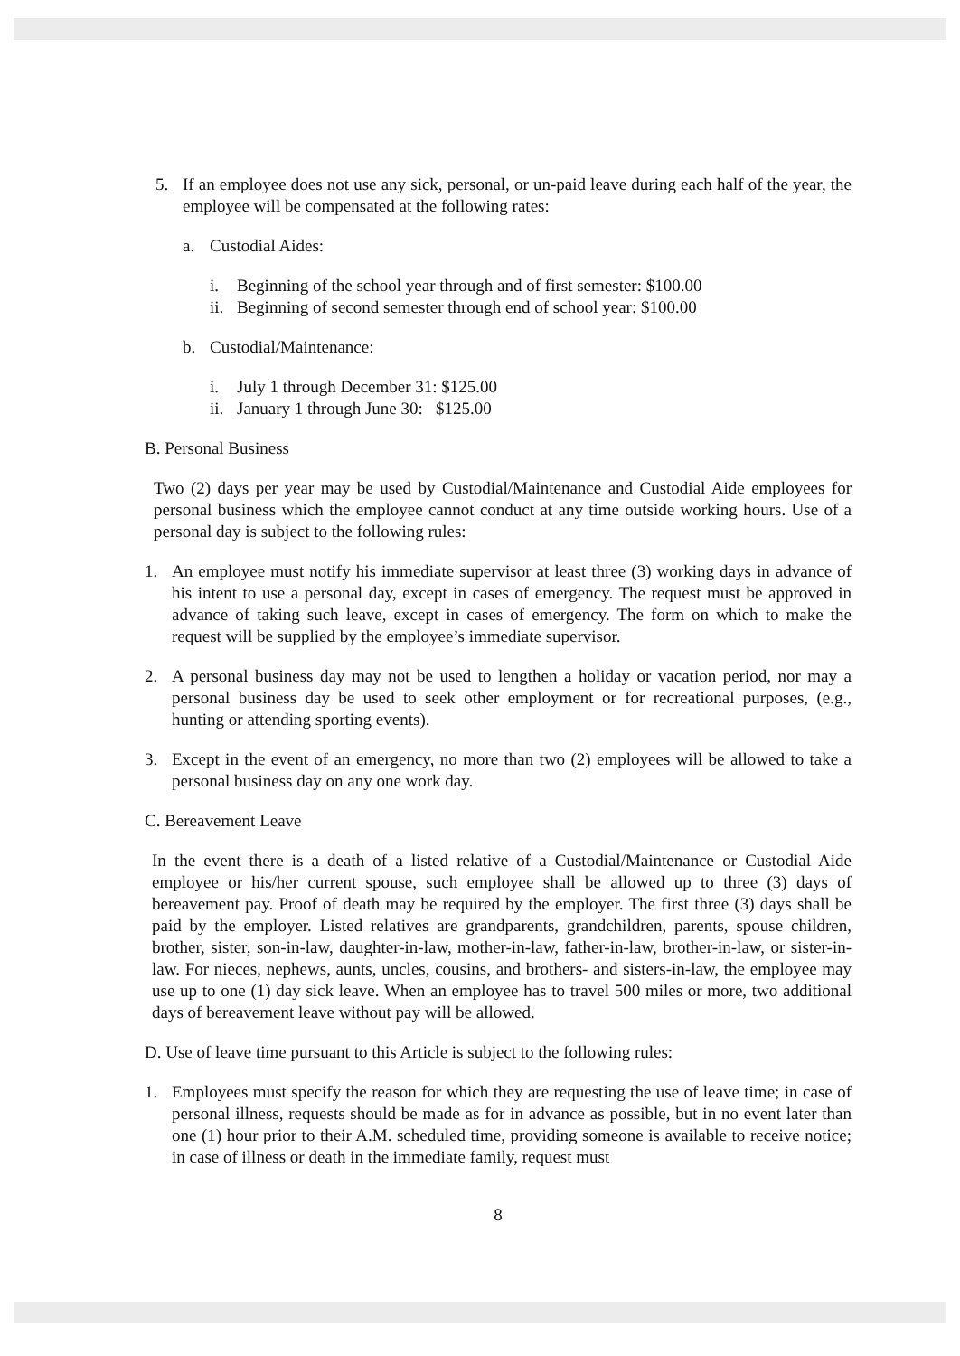5. If an employee does not use any sick, personal, or un-paid leave during each half of the year, the employee will be compensated at the following rates:
a. Custodial Aides:
i. Beginning of the school year through and of first semester: $100.00
ii. Beginning of second semester through end of school year: $100.00
b. Custodial/Maintenance:
i. July 1 through December 31: $125.00
ii. January 1 through June 30: $125.00
B. Personal Business
Two (2) days per year may be used by Custodial/Maintenance and Custodial Aide employees for personal business which the employee cannot conduct at any time outside working hours. Use of a personal day is subject to the following rules:
1. An employee must notify his immediate supervisor at least three (3) working days in advance of his intent to use a personal day, except in cases of emergency. The request must be approved in advance of taking such leave, except in cases of emergency. The form on which to make the request will be supplied by the employee’s immediate supervisor.
2. A personal business day may not be used to lengthen a holiday or vacation period, nor may a personal business day be used to seek other employment or for recreational purposes, (e.g., hunting or attending sporting events).
3. Except in the event of an emergency, no more than two (2) employees will be allowed to take a personal business day on any one work day.
C. Bereavement Leave
In the event there is a death of a listed relative of a Custodial/Maintenance or Custodial Aide employee or his/her current spouse, such employee shall be allowed up to three (3) days of bereavement pay. Proof of death may be required by the employer. The first three (3) days shall be paid by the employer. Listed relatives are grandparents, grandchildren, parents, spouse children, brother, sister, son-in-law, daughter-in-law, mother-in-law, father-in-law, brother-in-law, or sister-in-law. For nieces, nephews, aunts, uncles, cousins, and brothers- and sisters-in-law, the employee may use up to one (1) day sick leave. When an employee has to travel 500 miles or more, two additional days of bereavement leave without pay will be allowed.
D. Use of leave time pursuant to this Article is subject to the following rules:
1. Employees must specify the reason for which they are requesting the use of leave time; in case of personal illness, requests should be made as for in advance as possible, but in no event later than one (1) hour prior to their A.M. scheduled time, providing someone is available to receive notice; in case of illness or death in the immediate family, request must
8